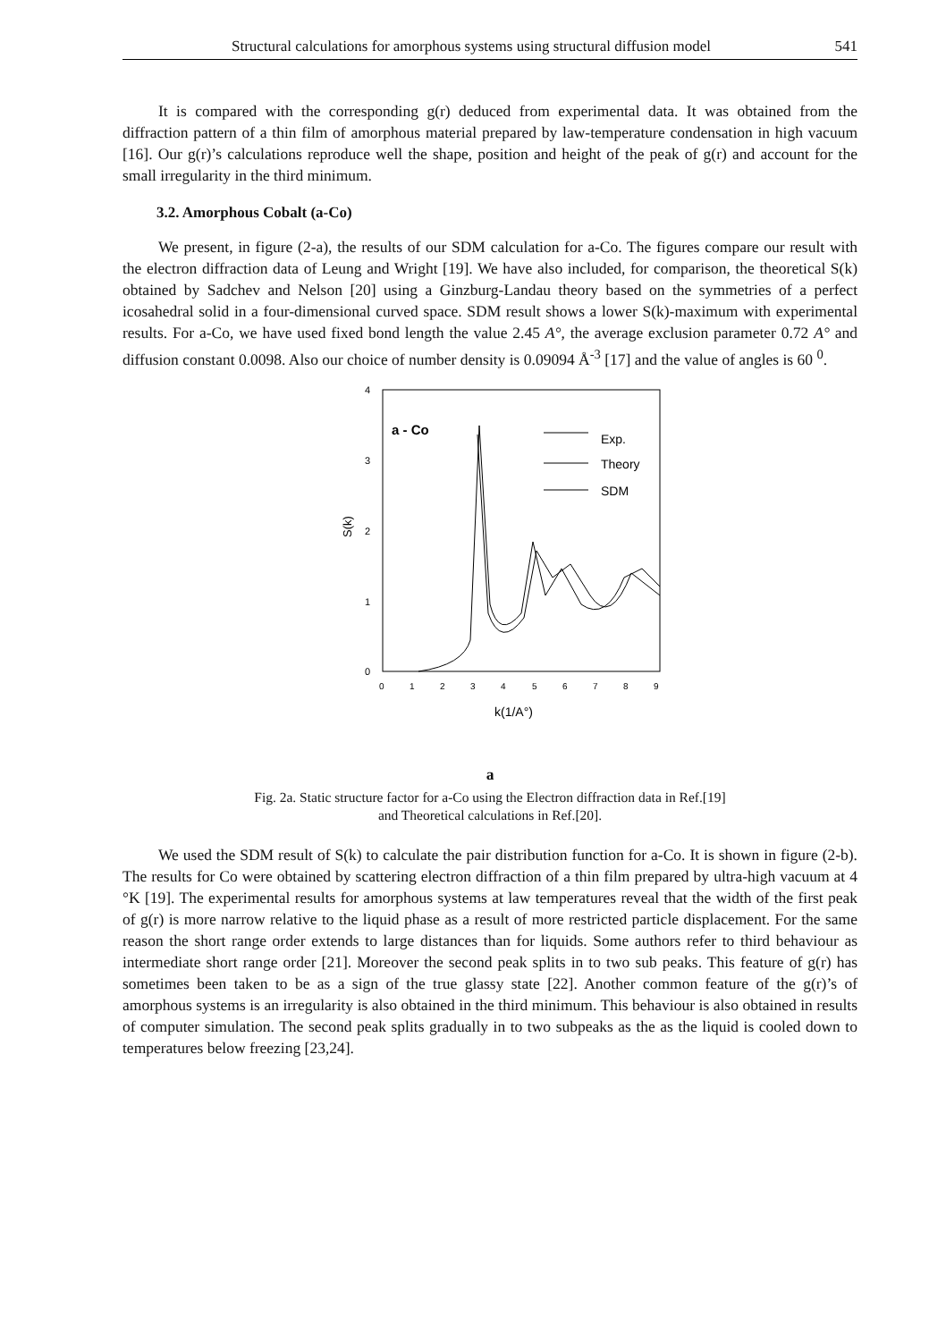Structural calculations for amorphous systems using structural diffusion model 541
It is compared with the corresponding g(r) deduced from experimental data. It was obtained from the diffraction pattern of a thin film of amorphous material prepared by law-temperature condensation in high vacuum [16]. Our g(r)’s calculations reproduce well the shape, position and height of the peak of g(r) and account for the small irregularity in the third minimum.
3.2. Amorphous Cobalt (a-Co)
We present, in figure (2-a), the results of our SDM calculation for a-Co. The figures compare our result with the electron diffraction data of Leung and Wright [19]. We have also included, for comparison, the theoretical S(k) obtained by Sadchev and Nelson [20] using a Ginzburg-Landau theory based on the symmetries of a perfect icosahedral solid in a four-dimensional curved space. SDM result shows a lower S(k)-maximum with experimental results. For a-Co, we have used fixed bond length the value 2.45 A°, the average exclusion parameter 0.72 A° and diffusion constant 0.0098. Also our choice of number density is 0.09094 Å<sup>-3</sup> [17] and the value of angles is 60 <sup>0</sup>.
4
3
2
1
0
S(k)
0
1
2
3
4
5
6
7
8
9
k(1/A°)
a - Co
Exp.
Theory
SDM
a
Fig. 2a. Static structure factor for a-Co using the Electron diffraction data in Ref.[19]
and Theoretical calculations in Ref.[20].
We used the SDM result of S(k) to calculate the pair distribution function for a-Co. It is shown in figure (2-b). The results for Co were obtained by scattering electron diffraction of a thin film prepared by ultra-high vacuum at 4 °K [19]. The experimental results for amorphous systems at law temperatures reveal that the width of the first peak of g(r) is more narrow relative to the liquid phase as a result of more restricted particle displacement. For the same reason the short range order extends to large distances than for liquids. Some authors refer to third behaviour as intermediate short range order [21]. Moreover the second peak splits in to two sub peaks. This feature of g(r) has sometimes been taken to be as a sign of the true glassy state [22]. Another common feature of the g(r)’s of amorphous systems is an irregularity is also obtained in the third minimum. This behaviour is also obtained in results of computer simulation. The second peak splits gradually in to two subpeaks as the as the liquid is cooled down to temperatures below freezing [23,24].